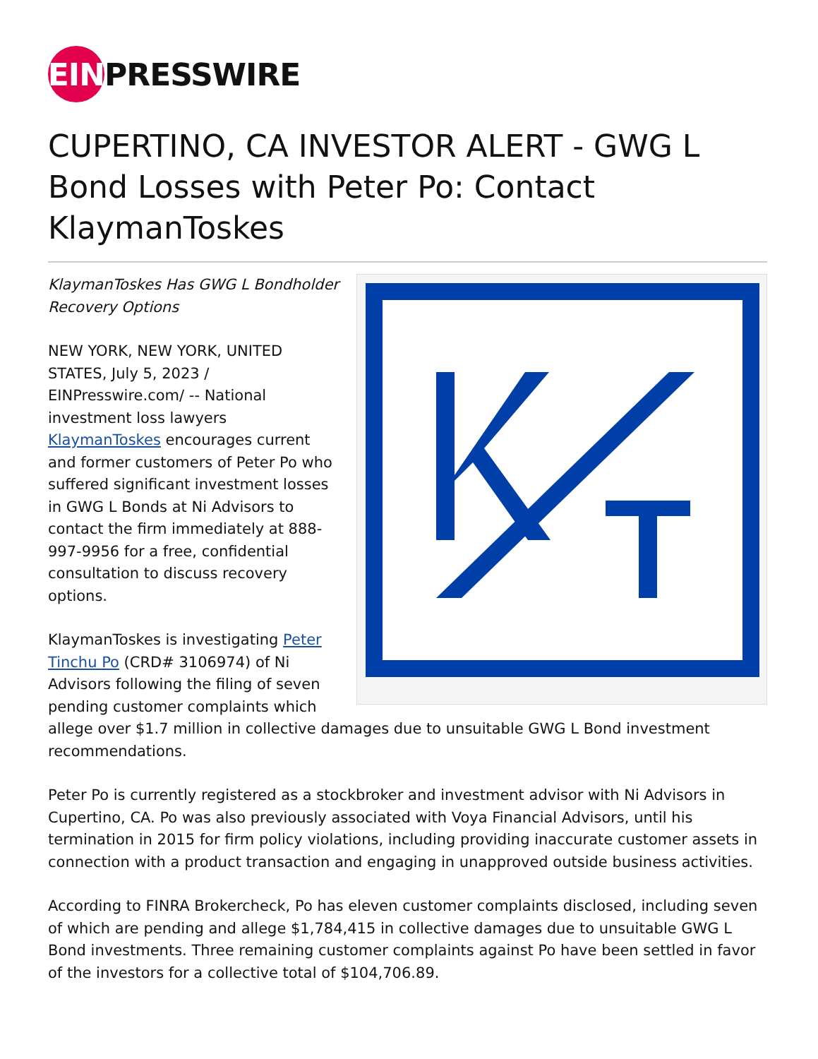EIN PRESSWIRE
CUPERTINO, CA INVESTOR ALERT - GWG L Bond Losses with Peter Po: Contact KlaymanToskes
KlaymanToskes Has GWG L Bondholder Recovery Options
NEW YORK, NEW YORK, UNITED STATES, July 5, 2023 / EINPresswire.com/ -- National investment loss lawyers KlaymanToskes encourages current and former customers of Peter Po who suffered significant investment losses in GWG L Bonds at Ni Advisors to contact the firm immediately at 888-997-9956 for a free, confidential consultation to discuss recovery options.
KlaymanToskes is investigating Peter Tinchu Po (CRD# 3106974) of Ni Advisors following the filing of seven pending customer complaints which allege over $1.7 million in collective damages due to unsuitable GWG L Bond investment recommendations.
Peter Po is currently registered as a stockbroker and investment advisor with Ni Advisors in Cupertino, CA. Po was also previously associated with Voya Financial Advisors, until his termination in 2015 for firm policy violations, including providing inaccurate customer assets in connection with a product transaction and engaging in unapproved outside business activities.
According to FINRA Brokercheck, Po has eleven customer complaints disclosed, including seven of which are pending and allege $1,784,415 in collective damages due to unsuitable GWG L Bond investments. Three remaining customer complaints against Po have been settled in favor of the investors for a collective total of $104,706.89.